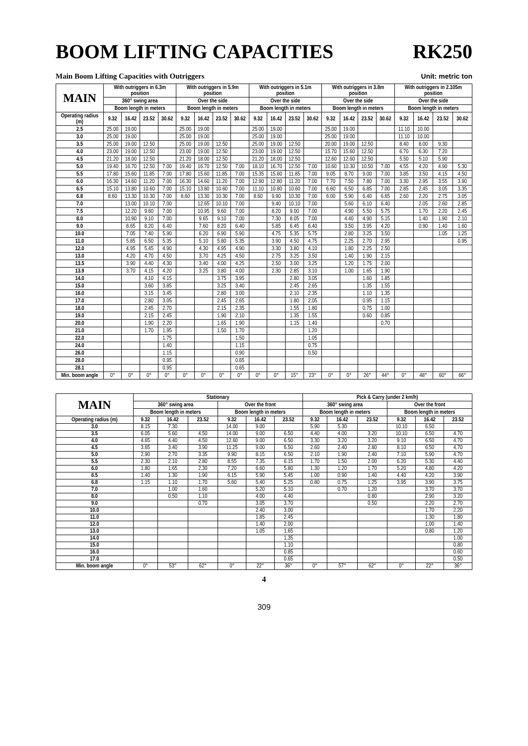BOOM LIFTING CAPACITIES RK250
Main Boom Lifting Capacities with Outriggers Unit: metric ton
| MAIN | With outriggers in 6.3m position | | | | With outriggers in 5.9m position | | | | With outriggers in 5.1m position | | | | With outriggers in 3.8m position | | | | With outriggers in 2.105m position | | | |
| --- | --- | --- | --- | --- | --- | --- | --- | --- | --- | --- | --- | --- | --- | --- | --- | --- | --- | --- | --- | --- |
| | 360° swing area | | | | Over the side | | | | Over the side | | | | Over the side | | | | Over the side | | | |
| | Boom length in meters | | | | Boom length in meters | | | | Boom length in meters | | | | Boom length in meters | | | | Boom length in meters | | | |
| Operating radius (m) | 9.32 | 16.42 | 23.52 | 30.62 | 9.32 | 16.42 | 23.52 | 30.62 | 9.32 | 16.42 | 23.52 | 30.62 | 9.32 | 16.42 | 23.52 | 30.62 | 9.32 | 16.42 | 23.52 | 30.62 |
| 2.5 | 25.00 | 19.00 | | | 25.00 | 19.00 | | | 25.00 | 19.00 | | | 25.00 | 19.00 | | | 11.10 | 10.00 | | |
| 3.0 | 25.00 | 19.00 | | | 25.00 | 19.00 | | | 25.00 | 19.00 | | | 25.00 | 19.00 | | | 11.10 | 10.00 | | |
| 3.5 | 25.00 | 19.00 | 12.50 | | 25.00 | 19.00 | 12.50 | | 25.00 | 19.00 | 12.50 | | 20.00 | 19.00 | 12.50 | | 8.40 | 8.00 | 9.30 | |
| 4.0 | 23.00 | 19.00 | 12.50 | | 23.00 | 19.00 | 12.50 | | 23.00 | 19.00 | 12.50 | | 15.70 | 15.60 | 12.50 | | 6.70 | 6.30 | 7.20 | |
| 4.5 | 21.20 | 18.00 | 12.50 | | 21.20 | 18.00 | 12.50 | | 21.20 | 18.00 | 12.50 | | 12.60 | 12.60 | 12.50 | | 5.50 | 5.10 | 5.90 | |
| 5.0 | 19.40 | 16.70 | 12.50 | 7.00 | 19.40 | 16.70 | 12.50 | 7.00 | 18.10 | 16.70 | 12.50 | 7.00 | 10.60 | 10.30 | 10.50 | 7.00 | 4.55 | 4.20 | 4.90 | 5.30 |
| 5.5 | 17.80 | 15.60 | 11.85 | 7.00 | 17.80 | 15.60 | 11.85 | 7.00 | 15.35 | 15.60 | 11.85 | 7.00 | 9.05 | 8.70 | 9.00 | 7.00 | 3.85 | 3.50 | 4.15 | 4.50 |
| 6.0 | 16.30 | 14.60 | 11.20 | 7.00 | 16.30 | 14.60 | 11.20 | 7.00 | 12.90 | 12.80 | 11.20 | 7.00 | 7.70 | 7.50 | 7.80 | 7.00 | 3.30 | 2.95 | 3.55 | 3.90 |
| 6.5 | 15.10 | 13.80 | 10.60 | 7.00 | 15.10 | 13.80 | 10.60 | 7.00 | 11.10 | 10.80 | 10.60 | 7.00 | 6.60 | 6.50 | 6.85 | 7.00 | 2.85 | 2.45 | 3.05 | 3.35 |
| 6.8 | 8.60 | 13.30 | 10.30 | 7.00 | 8.60 | 13.30 | 10.30 | 7.00 | 8.60 | 9.90 | 10.30 | 7.00 | 6.00 | 5.90 | 6.40 | 6.65 | 2.60 | 2.20 | 2.75 | 3.05 |
| 7.0 | | 13.00 | 10.10 | 7.00 | | 12.65 | 10.10 | 7.00 | | 9.40 | 10.10 | 7.00 | | 5.60 | 6.10 | 6.40 | | 2.05 | 2.60 | 2.85 |
| 7.5 | | 12.20 | 9.60 | 7.00 | | 10.95 | 9.60 | 7.00 | | 8.20 | 9.00 | 7.00 | | 4.90 | 5.50 | 5.75 | | 1.70 | 2.20 | 2.45 |
| 8.0 | | 10.90 | 9.10 | 7.00 | | 9.65 | 9.10 | 7.00 | | 7.30 | 8.05 | 7.00 | | 4.40 | 4.90 | 5.15 | | 1.40 | 1.90 | 2.10 |
| 9.0 | | 8.65 | 8.20 | 6.40 | | 7.60 | 8.20 | 6.40 | | 5.85 | 6.45 | 6.40 | | 3.50 | 3.95 | 4.20 | | 0.90 | 1.40 | 1.60 |
| 10.0 | | 7.05 | 7.40 | 5.90 | | 6.20 | 6.90 | 5.90 | | 4.75 | 5.35 | 5.75 | | 2.80 | 3.25 | 3.50 | | | 1.05 | 1.25 |
| 11.0 | | 5.85 | 6.50 | 5.35 | | 5.10 | 5.80 | 5.35 | | 3.90 | 4.50 | 4.75 | | 2.25 | 2.70 | 2.95 | | | | 0.95 |
| 12.0 | | 4.95 | 5.45 | 4.90 | | 4.30 | 4.95 | 4.90 | | 3.30 | 3.80 | 4.10 | | 1.80 | 2.25 | 2.50 | | | | |
| 13.0 | | 4.20 | 4.70 | 4.50 | | 3.70 | 4.25 | 4.50 | | 2.75 | 3.25 | 3.50 | | 1.40 | 1.90 | 2.15 | | | | |
| 13.5 | | 3.90 | 4.40 | 4.30 | | 3.40 | 4.00 | 4.25 | | 2.50 | 3.00 | 3.25 | | 1.20 | 1.75 | 2.00 | | | | |
| 13.9 | | 3.70 | 4.15 | 4.20 | | 3.25 | 3.80 | 4.00 | | 2.30 | 2.85 | 3.10 | | 1.00 | 1.65 | 1.90 | | | | |
| 14.0 | | | 4.10 | 4.15 | | | 3.75 | 3.95 | | | 2.80 | 3.05 | | | 1.60 | 1.85 | | | | |
| 15.0 | | | 3.60 | 3.85 | | | 3.25 | 3.40 | | | 2.45 | 2.65 | | | 1.35 | 1.55 | | | | |
| 16.0 | | | 3.15 | 3.45 | | | 2.80 | 3.00 | | | 2.10 | 2.35 | | | 1.10 | 1.35 | | | | |
| 17.0 | | | 2.80 | 3.05 | | | 2.45 | 2.65 | | | 1.80 | 2.05 | | | 0.95 | 1.15 | | | | |
| 18.0 | | | 2.45 | 2.70 | | | 2.15 | 2.35 | | | 1.55 | 1.80 | | | 0.75 | 1.00 | | | | |
| 19.0 | | | 2.15 | 2.45 | | | 1.90 | 2.10 | | | 1.35 | 1.55 | | | 0.60 | 0.85 | | | | |
| 20.0 | | | 1.90 | 2.20 | | | 1.65 | 1.90 | | | 1.15 | 1.40 | | | | 0.70 | | | | |
| 21.0 | | | 1.70 | 1.95 | | | 1.50 | 1.70 | | | | 1.20 | | | | | | | | |
| 22.0 | | | | 1.75 | | | | 1.50 | | | | 1.05 | | | | | | | | |
| 24.0 | | | | 1.40 | | | | 1.15 | | | | 0.75 | | | | | | | | |
| 26.0 | | | | 1.15 | | | | 0.90 | | | | 0.50 | | | | | | | | |
| 28.0 | | | | 0.95 | | | | 0.65 | | | | | | | | | | | | |
| 28.1 | | | | 0.95 | | | | 0.65 | | | | | | | | | | | | |
| Min. boom angle | 0° | 0° | 0° | 0° | 0° | 0° | 0° | 0° | 0° | 0° | 15° | 23° | 0° | 0° | 26° | 44° | 0° | 48° | 60° | 66° |
| MAIN | Stationary | | | | | | Pick & Carry (under 2 km/h) | | | | | |
| --- | --- | --- | --- | --- | --- | --- | --- | --- | --- | --- | --- | --- |
| | 360° swing area | | | Over the front | | | 360° swing area | | | Over the front | | |
| | Boom length in meters | | | Boom length in meters | | | Boom length in meters | | | Boom length in meters | | |
| Operating radius (m) | 9.32 | 16.42 | 23.52 | 9.32 | 16.42 | 23.52 | 9.32 | 16.42 | 23.52 | 9.32 | 16.42 | 23.52 |
| 3.0 | 8.15 | 7.30 | | 14.00 | 9.00 | | 5.90 | 5.30 | | 10.10 | 6.50 | |
| 3.5 | 6.05 | 5.60 | 4.50 | 14.00 | 9.00 | 6.50 | 4.40 | 4.00 | 3.20 | 10.10 | 6.50 | 4.70 |
| 4.0 | 4.65 | 4.40 | 4.50 | 12.60 | 9.00 | 6.50 | 3.30 | 3.20 | 3.20 | 9.10 | 6.50 | 4.70 |
| 4.5 | 3.65 | 3.40 | 3.90 | 11.25 | 9.00 | 6.50 | 2.60 | 2.40 | 2.80 | 8.10 | 6.50 | 4.70 |
| 5.0 | 2.90 | 2.70 | 3.35 | 9.90 | 8.15 | 6.50 | 2.10 | 1.90 | 2.40 | 7.10 | 5.90 | 4.70 |
| 5.5 | 2.30 | 2.10 | 2.80 | 8.55 | 7.35 | 6.15 | 1.70 | 1.50 | 2.00 | 6.20 | 5.30 | 4.40 |
| 6.0 | 1.80 | 1.65 | 2.30 | 7.20 | 6.60 | 5.80 | 1.30 | 1.20 | 1.70 | 5.20 | 4.80 | 4.20 |
| 6.5 | 1.40 | 1.30 | 1.90 | 6.15 | 5.90 | 5.45 | 1.00 | 0.90 | 1.40 | 4.40 | 4.20 | 3.90 |
| 6.8 | 1.15 | 1.10 | 1.70 | 5.60 | 5.40 | 5.25 | 0.80 | 0.75 | 1.25 | 3.95 | 3.90 | 3.75 |
| 7.0 | | 1.00 | 1.60 | | 5.20 | 5.10 | | 0.70 | 1.20 | | 3.70 | 3.70 |
| 8.0 | | 0.50 | 1.10 | | 4.00 | 4.40 | | | 0.80 | | 2.90 | 3.20 |
| 9.0 | | | 0.70 | | 3.05 | 3.70 | | | 0.50 | | 2.20 | 2.70 |
| 10.0 | | | | | 2.40 | 3.00 | | | | | 1.70 | 2.20 |
| 11.0 | | | | | 1.85 | 2.45 | | | | | 1.30 | 1.80 |
| 12.0 | | | | | 1.40 | 2.00 | | | | | 1.00 | 1.40 |
| 13.0 | | | | | 1.05 | 1.65 | | | | | 0.80 | 1.20 |
| 14.0 | | | | | | 1.35 | | | | | | 1.00 |
| 15.0 | | | | | | 1.10 | | | | | | 0.80 |
| 16.0 | | | | | | 0.85 | | | | | | 0.60 |
| 17.0 | | | | | | 0.65 | | | | | | 0.50 |
| Min. boom angle | 0° | 53° | 62° | 0° | 22° | 36° | 0° | 57° | 62° | 0° | 22° | 36° |
4
309